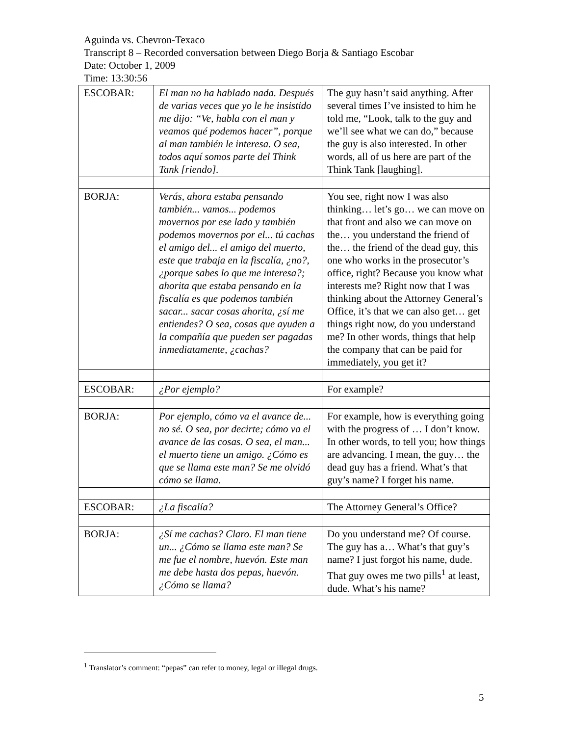Aguinda vs. Chevron-Texaco
Transcript 8 – Recorded conversation between Diego Borja & Santiago Escobar
Date: October 1, 2009
Time: 13:30:56
| ESCOBAR: | El man no ha hablado nada. Después de varias veces que yo le he insistido me dijo: “Ve, habla con el man y veamos qué podemos hacer”, porque al man también le interesa. O sea, todos aquí somos parte del Think Tank [riendo]. | The guy hasn’t said anything. After several times I’ve insisted to him he told me, “Look, talk to the guy and we’ll see what we can do,” because the guy is also interested. In other words, all of us here are part of the Think Tank [laughing]. |
| BORJA: | Verás, ahora estaba pensando también... vamos... podemos movernos por ese lado y también podemos movernos por el... tú cachas el amigo del... el amigo del muerto, este que trabaja en la fiscalía, ¿no?, ¿porque sabes lo que me interesa?; ahorita que estaba pensando en la fiscalía es que podemos también sacar... sacar cosas ahorita, ¿sí me entiendes? O sea, cosas que ayuden a la compañía que pueden ser pagadas inmediatamente, ¿cachas? | You see, right now I was also thinking… let’s go… we can move on that front and also we can move on the… you understand the friend of the… the friend of the dead guy, this one who works in the prosecutor’s office, right? Because you know what interests me? Right now that I was thinking about the Attorney General’s Office, it’s that we can also get… get things right now, do you understand me? In other words, things that help the company that can be paid for immediately, you get it? |
| ESCOBAR: | ¿Por ejemplo? | For example? |
| BORJA: | Por ejemplo, cómo va el avance de... no sé. O sea, por decirte; cómo va el avance de las cosas. O sea, el man... el muerto tiene un amigo. ¿Cómo es que se llama este man? Se me olvidó cómo se llama. | For example, how is everything going with the progress of … I don’t know. In other words, to tell you; how things are advancing. I mean, the guy… the dead guy has a friend. What’s that guy’s name? I forget his name. |
| ESCOBAR: | ¿La fiscalía? | The Attorney General’s Office? |
| BORJA: | ¿Sí me cachas? Claro. El man tiene un... ¿Cómo se llama este man? Se me fue el nombre, huevón. Este man me debe hasta dos pepas, huevón. ¿Cómo se llama? | Do you understand me? Of course. The guy has a… What’s that guy’s name? I just forgot his name, dude. That guy owes me two pills<sup>1</sup> at least, dude. What’s his name? |
<sup>1</sup> Translator’s comment: “pepas” can refer to money, legal or illegal drugs.
5